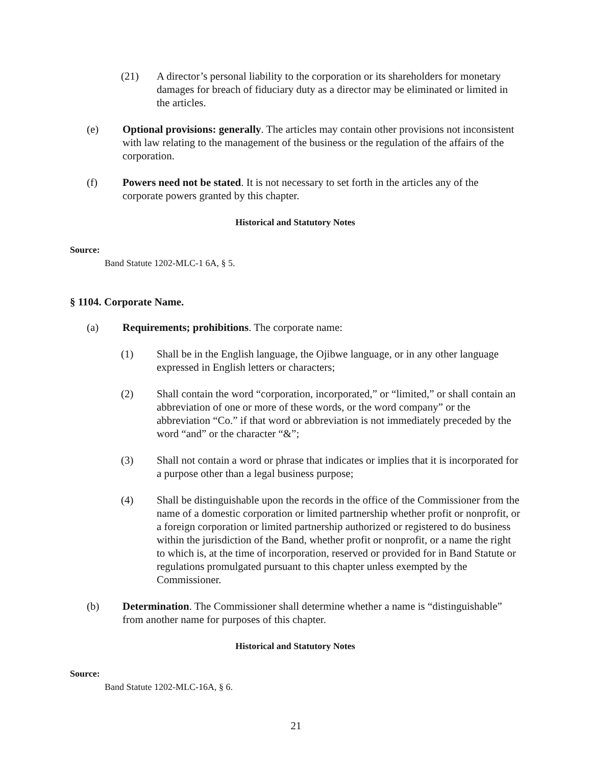(21) A director’s personal liability to the corporation or its shareholders for monetary damages for breach of fiduciary duty as a director may be eliminated or limited in the articles.
(e) Optional provisions: generally. The articles may contain other provisions not inconsistent with law relating to the management of the business or the regulation of the affairs of the corporation.
(f) Powers need not be stated. It is not necessary to set forth in the articles any of the corporate powers granted by this chapter.
Historical and Statutory Notes
Source:
Band Statute 1202-MLC-1 6A, § 5.
§ 1104. Corporate Name.
(a) Requirements; prohibitions. The corporate name:
(1) Shall be in the English language, the Ojibwe language, or in any other language expressed in English letters or characters;
(2) Shall contain the word “corporation, incorporated,” or “limited,” or shall contain an abbreviation of one or more of these words, or the word company” or the abbreviation “Co.” if that word or abbreviation is not immediately preceded by the word “and” or the character “&”;
(3) Shall not contain a word or phrase that indicates or implies that it is incorporated for a purpose other than a legal business purpose;
(4) Shall be distinguishable upon the records in the office of the Commissioner from the name of a domestic corporation or limited partnership whether profit or nonprofit, or a foreign corporation or limited partnership authorized or registered to do business within the jurisdiction of the Band, whether profit or nonprofit, or a name the right to which is, at the time of incorporation, reserved or provided for in Band Statute or regulations promulgated pursuant to this chapter unless exempted by the Commissioner.
(b) Determination. The Commissioner shall determine whether a name is “distinguishable” from another name for purposes of this chapter.
Historical and Statutory Notes
Source:
Band Statute 1202-MLC-16A, § 6.
21